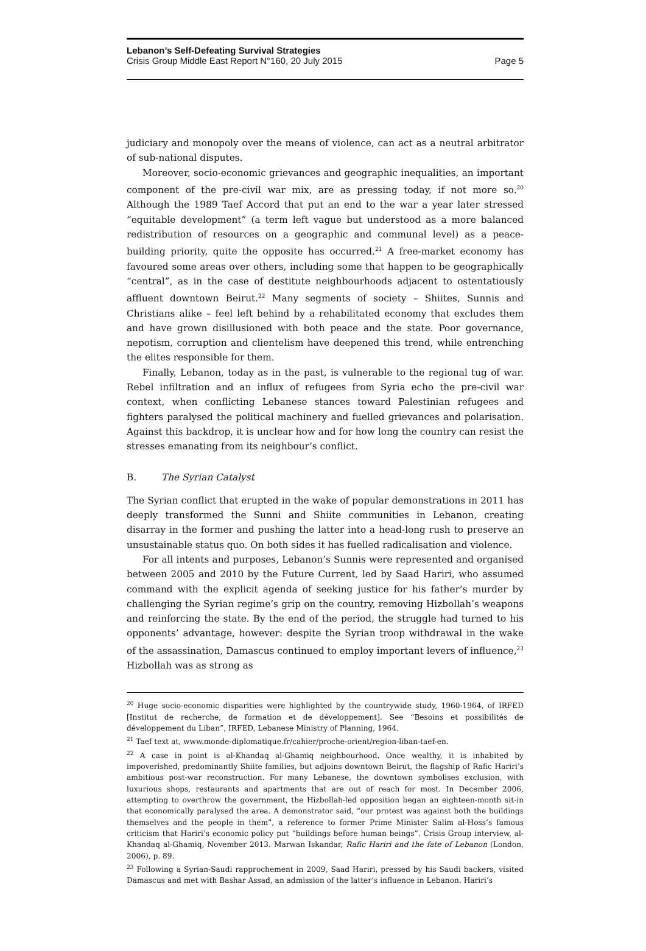Lebanon’s Self-Defeating Survival Strategies
Crisis Group Middle East Report N°160, 20 July 2015 Page 5
judiciary and monopoly over the means of violence, can act as a neutral arbitrator of sub-national disputes.
Moreover, socio-economic grievances and geographic inequalities, an important component of the pre-civil war mix, are as pressing today, if not more so.<sup>20</sup> Although the 1989 Taef Accord that put an end to the war a year later stressed “equitable development” (a term left vague but understood as a more balanced redistribution of resources on a geographic and communal level) as a peace-building priority, quite the opposite has occurred.<sup>21</sup> A free-market economy has favoured some areas over others, including some that happen to be geographically “central”, as in the case of destitute neighbourhoods adjacent to ostentatiously affluent downtown Beirut.<sup>22</sup> Many segments of society – Shiites, Sunnis and Christians alike – feel left behind by a rehabilitated economy that excludes them and have grown disillusioned with both peace and the state. Poor governance, nepotism, corruption and clientelism have deepened this trend, while entrenching the elites responsible for them.
Finally, Lebanon, today as in the past, is vulnerable to the regional tug of war. Rebel infiltration and an influx of refugees from Syria echo the pre-civil war context, when conflicting Lebanese stances toward Palestinian refugees and fighters paralysed the political machinery and fuelled grievances and polarisation. Against this backdrop, it is unclear how and for how long the country can resist the stresses emanating from its neighbour’s conflict.
B. The Syrian Catalyst
The Syrian conflict that erupted in the wake of popular demonstrations in 2011 has deeply transformed the Sunni and Shiite communities in Lebanon, creating disarray in the former and pushing the latter into a head-long rush to preserve an unsustainable status quo. On both sides it has fuelled radicalisation and violence.
For all intents and purposes, Lebanon’s Sunnis were represented and organised between 2005 and 2010 by the Future Current, led by Saad Hariri, who assumed command with the explicit agenda of seeking justice for his father’s murder by challenging the Syrian regime’s grip on the country, removing Hizbollah’s weapons and reinforcing the state. By the end of the period, the struggle had turned to his opponents’ advantage, however: despite the Syrian troop withdrawal in the wake of the assassination, Damascus continued to employ important levers of influence,<sup>23</sup> Hizbollah was as strong as
<sup>20</sup> Huge socio-economic disparities were highlighted by the countrywide study, 1960-1964, of IRFED [Institut de recherche, de formation et de développement]. See “Besoins et possibilités de développement du Liban”, IRFED, Lebanese Ministry of Planning, 1964.
<sup>21</sup> Taef text at, www.monde-diplomatique.fr/cahier/proche-orient/region-liban-taef-en.
<sup>22</sup> A case in point is al-Khandaq al-Ghamiq neighbourhood. Once wealthy, it is inhabited by impoverished, predominantly Shiite families, but adjoins downtown Beirut, the flagship of Rafic Hariri’s ambitious post-war reconstruction. For many Lebanese, the downtown symbolises exclusion, with luxurious shops, restaurants and apartments that are out of reach for most. In December 2006, attempting to overthrow the government, the Hizbollah-led opposition began an eighteen-month sit-in that economically paralysed the area. A demonstrator said, “our protest was against both the buildings themselves and the people in them”, a reference to former Prime Minister Salim al-Hoss’s famous criticism that Hariri’s economic policy put “buildings before human beings”. Crisis Group interview, al-Khandaq al-Ghamiq, November 2013. Marwan Iskandar, Rafic Hariri and the fate of Lebanon (London, 2006), p. 89.
<sup>23</sup> Following a Syrian-Saudi rapprochement in 2009, Saad Hariri, pressed by his Saudi backers, visited Damascus and met with Bashar Assad, an admission of the latter’s influence in Lebanon. Hariri’s